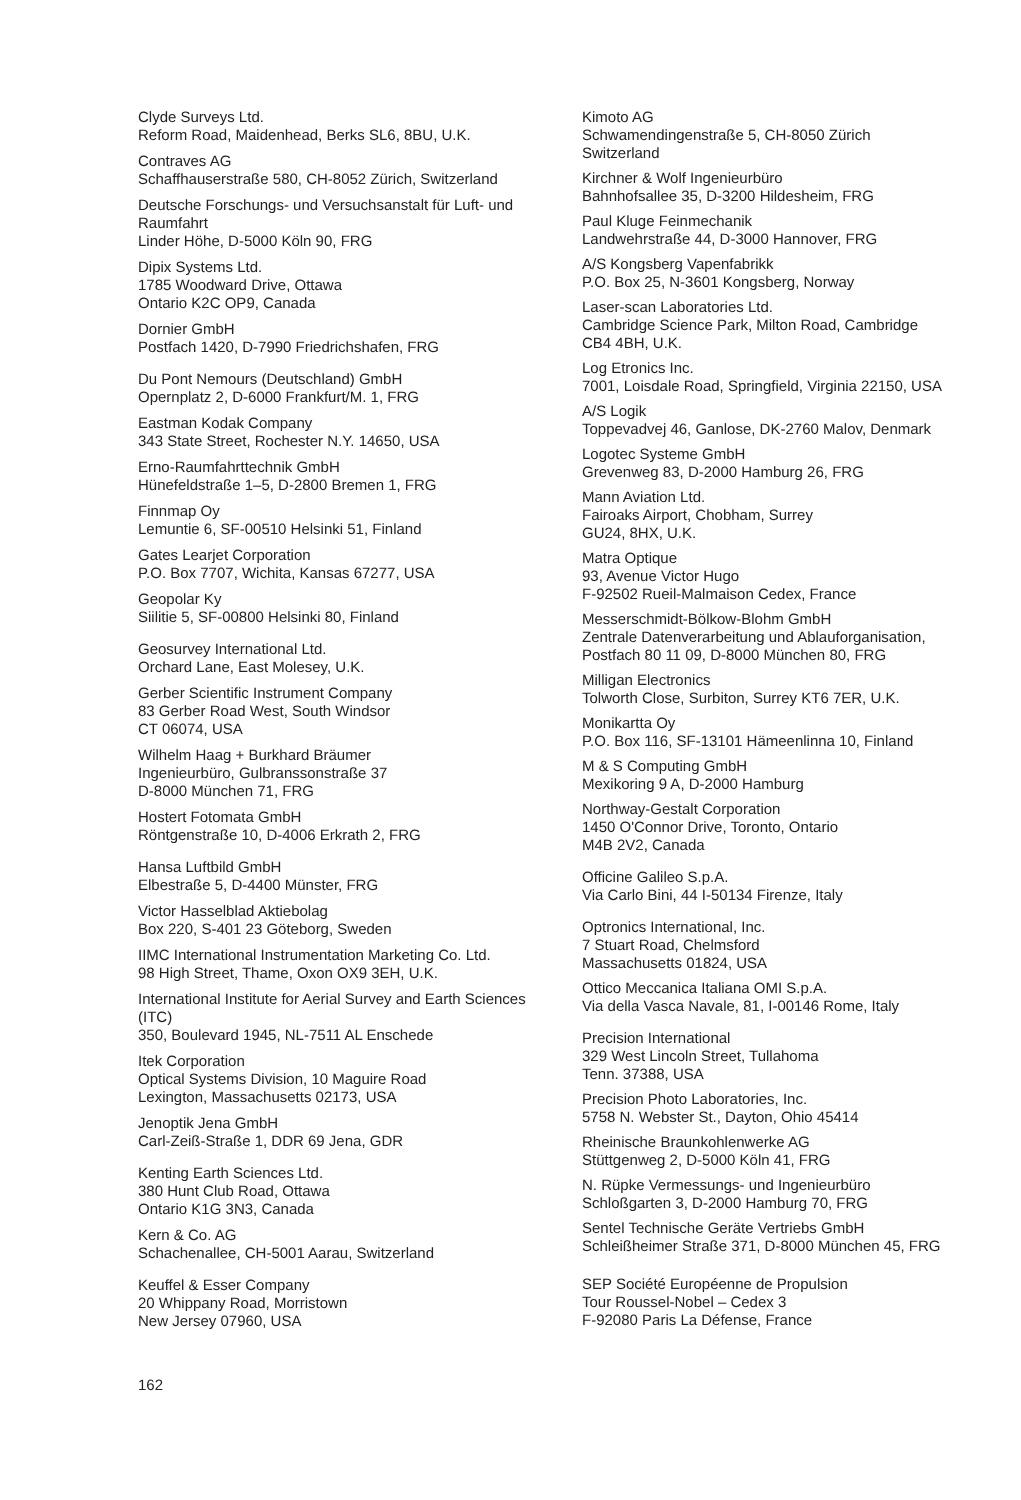Clyde Surveys Ltd.
Reform Road, Maidenhead, Berks SL6, 8BU, U.K.
Contraves AG
Schaffhauserstraße 580, CH-8052 Zürich, Switzerland
Deutsche Forschungs- und Versuchsanstalt für Luft- und Raumfahrt
Linder Höhe, D-5000 Köln 90, FRG
Dipix Systems Ltd.
1785 Woodward Drive, Ottawa
Ontario K2C OP9, Canada
Dornier GmbH
Postfach 1420, D-7990 Friedrichshafen, FRG
Du Pont Nemours (Deutschland) GmbH
Opernplatz 2, D-6000 Frankfurt/M. 1, FRG
Eastman Kodak Company
343 State Street, Rochester N.Y. 14650, USA
Erno-Raumfahrttechnik GmbH
Hünefeldstraße 1–5, D-2800 Bremen 1, FRG
Finnmap Oy
Lemuntie 6, SF-00510 Helsinki 51, Finland
Gates Learjet Corporation
P.O. Box 7707, Wichita, Kansas 67277, USA
Geopolar Ky
Siilitie 5, SF-00800 Helsinki 80, Finland
Geosurvey International Ltd.
Orchard Lane, East Molesey, U.K.
Gerber Scientific Instrument Company
83 Gerber Road West, South Windsor
CT 06074, USA
Wilhelm Haag + Burkhard Bräumer
Ingenieurbüro, Gulbranssonstraße 37
D-8000 München 71, FRG
Hostert Fotomata GmbH
Röntgenstraße 10, D-4006 Erkrath 2, FRG
Hansa Luftbild GmbH
Elbestraße 5, D-4400 Münster, FRG
Victor Hasselblad Aktiebolag
Box 220, S-401 23 Göteborg, Sweden
IIMC International Instrumentation Marketing Co. Ltd.
98 High Street, Thame, Oxon OX9 3EH, U.K.
International Institute for Aerial Survey and Earth Sciences (ITC)
350, Boulevard 1945, NL-7511 AL Enschede
Itek Corporation
Optical Systems Division, 10 Maguire Road
Lexington, Massachusetts 02173, USA
Jenoptik Jena GmbH
Carl-Zeiß-Straße 1, DDR 69 Jena, GDR
Kenting Earth Sciences Ltd.
380 Hunt Club Road, Ottawa
Ontario K1G 3N3, Canada
Kern & Co. AG
Schachenallee, CH-5001 Aarau, Switzerland
Keuffel & Esser Company
20 Whippany Road, Morristown
New Jersey 07960, USA
Kimoto AG
Schwamendingenstraße 5, CH-8050 Zürich
Switzerland
Kirchner & Wolf Ingenieurbüro
Bahnhofsallee 35, D-3200 Hildesheim, FRG
Paul Kluge Feinmechanik
Landwehrstraße 44, D-3000 Hannover, FRG
A/S Kongsberg Vapenfabrikk
P.O. Box 25, N-3601 Kongsberg, Norway
Laser-scan Laboratories Ltd.
Cambridge Science Park, Milton Road, Cambridge
CB4 4BH, U.K.
Log Etronics Inc.
7001, Loisdale Road, Springfield, Virginia 22150, USA
A/S Logik
Toppevadvej 46, Ganlose, DK-2760 Malov, Denmark
Logotec Systeme GmbH
Grevenweg 83, D-2000 Hamburg 26, FRG
Mann Aviation Ltd.
Fairoaks Airport, Chobham, Surrey
GU24, 8HX, U.K.
Matra Optique
93, Avenue Victor Hugo
F-92502 Rueil-Malmaison Cedex, France
Messerschmidt-Bölkow-Blohm GmbH
Zentrale Datenverarbeitung und Ablauforganisation, Postfach 80 11 09, D-8000 München 80, FRG
Milligan Electronics
Tolworth Close, Surbiton, Surrey KT6 7ER, U.K.
Monikartta Oy
P.O. Box 116, SF-13101 Hämeenlinna 10, Finland
M & S Computing GmbH
Mexikoring 9 A, D-2000 Hamburg
Northway-Gestalt Corporation
1450 O'Connor Drive, Toronto, Ontario
M4B 2V2, Canada
Officine Galileo S.p.A.
Via Carlo Bini, 44 I-50134 Firenze, Italy
Optronics International, Inc.
7 Stuart Road, Chelmsford
Massachusetts 01824, USA
Ottico Meccanica Italiana OMI S.p.A.
Via della Vasca Navale, 81, I-00146 Rome, Italy
Precision International
329 West Lincoln Street, Tullahoma
Tenn. 37388, USA
Precision Photo Laboratories, Inc.
5758 N. Webster St., Dayton, Ohio 45414
Rheinische Braunkohlenwerke AG
Stüttgenweg 2, D-5000 Köln 41, FRG
N. Rüpke Vermessungs- und Ingenieurbüro
Schloßgarten 3, D-2000 Hamburg 70, FRG
Sentel Technische Geräte Vertriebs GmbH
Schleißheimer Straße 371, D-8000 München 45, FRG
SEP Société Européenne de Propulsion
Tour Roussel-Nobel – Cedex 3
F-92080 Paris La Défense, France
162